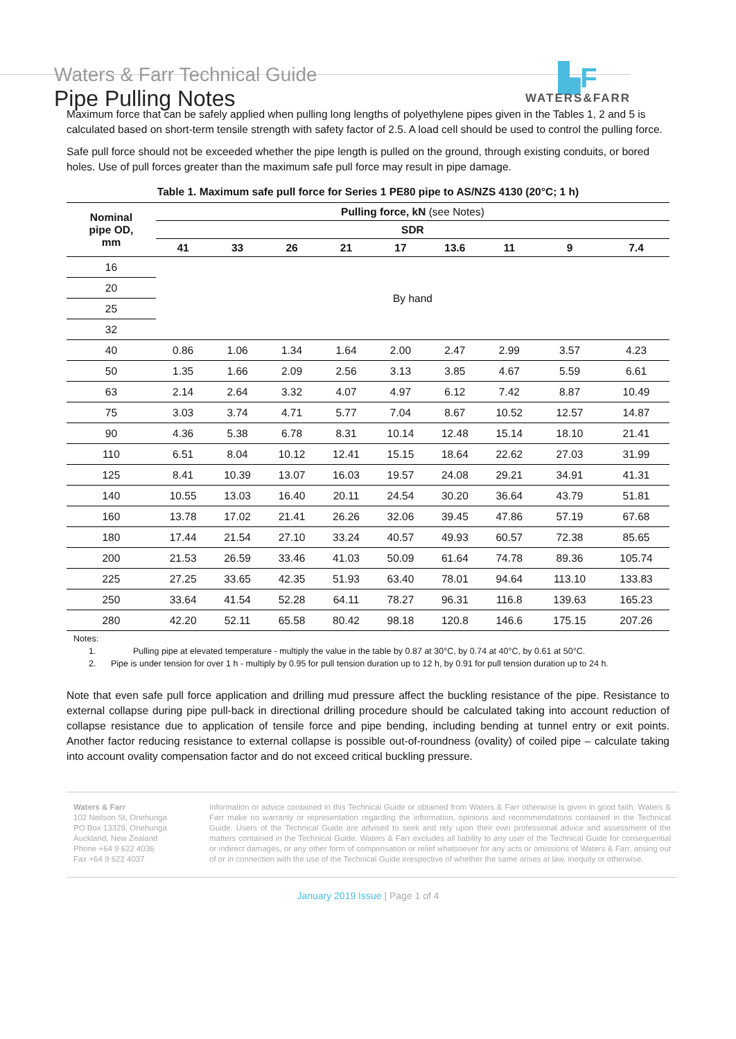Waters & Farr Technical Guide
Pipe Pulling Notes
▙F
WATERS&FARR
Maximum force that can be safely applied when pulling long lengths of polyethylene pipes given in the Tables 1, 2 and 5 is calculated based on short-term tensile strength with safety factor of 2.5. A load cell should be used to control the pulling force.
Safe pull force should not be exceeded whether the pipe length is pulled on the ground, through existing conduits, or bored holes. Use of pull forces greater than the maximum safe pull force may result in pipe damage.
Table 1. Maximum safe pull force for Series 1 PE80 pipe to AS/NZS 4130 (20°C; 1 h)
| Nominal pipe OD, mm | Pulling force, kN (see Notes) | | | | | | | | |
| --- | --- | --- | --- | --- | --- | --- | --- | --- | --- |
| | SDR | | | | | | | | |
| | 41 | 33 | 26 | 21 | 17 | 13.6 | 11 | 9 | 7.4 |
| 16 | By hand | | | | | | | | |
| 20 | | | | | | | | | |
| 25 | | | | | | | | | |
| 32 | | | | | | | | | |
| 40 | 0.86 | 1.06 | 1.34 | 1.64 | 2.00 | 2.47 | 2.99 | 3.57 | 4.23 |
| 50 | 1.35 | 1.66 | 2.09 | 2.56 | 3.13 | 3.85 | 4.67 | 5.59 | 6.61 |
| 63 | 2.14 | 2.64 | 3.32 | 4.07 | 4.97 | 6.12 | 7.42 | 8.87 | 10.49 |
| 75 | 3.03 | 3.74 | 4.71 | 5.77 | 7.04 | 8.67 | 10.52 | 12.57 | 14.87 |
| 90 | 4.36 | 5.38 | 6.78 | 8.31 | 10.14 | 12.48 | 15.14 | 18.10 | 21.41 |
| 110 | 6.51 | 8.04 | 10.12 | 12.41 | 15.15 | 18.64 | 22.62 | 27.03 | 31.99 |
| 125 | 8.41 | 10.39 | 13.07 | 16.03 | 19.57 | 24.08 | 29.21 | 34.91 | 41.31 |
| 140 | 10.55 | 13.03 | 16.40 | 20.11 | 24.54 | 30.20 | 36.64 | 43.79 | 51.81 |
| 160 | 13.78 | 17.02 | 21.41 | 26.26 | 32.06 | 39.45 | 47.86 | 57.19 | 67.68 |
| 180 | 17.44 | 21.54 | 27.10 | 33.24 | 40.57 | 49.93 | 60.57 | 72.38 | 85.65 |
| 200 | 21.53 | 26.59 | 33.46 | 41.03 | 50.09 | 61.64 | 74.78 | 89.36 | 105.74 |
| 225 | 27.25 | 33.65 | 42.35 | 51.93 | 63.40 | 78.01 | 94.64 | 113.10 | 133.83 |
| 250 | 33.64 | 41.54 | 52.28 | 64.11 | 78.27 | 96.31 | 116.8 | 139.63 | 165.23 |
| 280 | 42.20 | 52.11 | 65.58 | 80.42 | 98.18 | 120.8 | 146.6 | 175.15 | 207.26 |
Notes:
1. Pulling pipe at elevated temperature - multiply the value in the table by 0.87 at 30°C, by 0.74 at 40°C, by 0.61 at 50°C.
2. Pipe is under tension for over 1 h - multiply by 0.95 for pull tension duration up to 12 h, by 0.91 for pull tension duration up to 24 h.
Note that even safe pull force application and drilling mud pressure affect the buckling resistance of the pipe. Resistance to external collapse during pipe pull-back in directional drilling procedure should be calculated taking into account reduction of collapse resistance due to application of tensile force and pipe bending, including bending at tunnel entry or exit points. Another factor reducing resistance to external collapse is possible out-of-roundness (ovality) of coiled pipe – calculate taking into account ovality compensation factor and do not exceed critical buckling pressure.
Waters & Farr
102 Neilson St, Onehunga
PO Box 13329, Onehunga
Auckland, New Zealand
Phone +64 9 622 4036
Fax +64 9 622 4037
Information or advice contained in this Technical Guide or obtained from Waters & Farr otherwise is given in good faith. Waters & Farr make no warranty or representation regarding the information, opinions and recommendations contained in the Technical Guide. Users of the Technical Guide are advised to seek and rely upon their own professional advice and assessment of the matters contained in the Technical Guide. Waters & Farr excludes all liability to any user of the Technical Guide for consequential or indirect damages, or any other form of compensation or relief whatsoever for any acts or omissions of Waters & Farr, arising out of or in connection with the use of the Technical Guide irrespective of whether the same arises at law, inequity or otherwise.
January 2019 Issue | Page 1 of 4